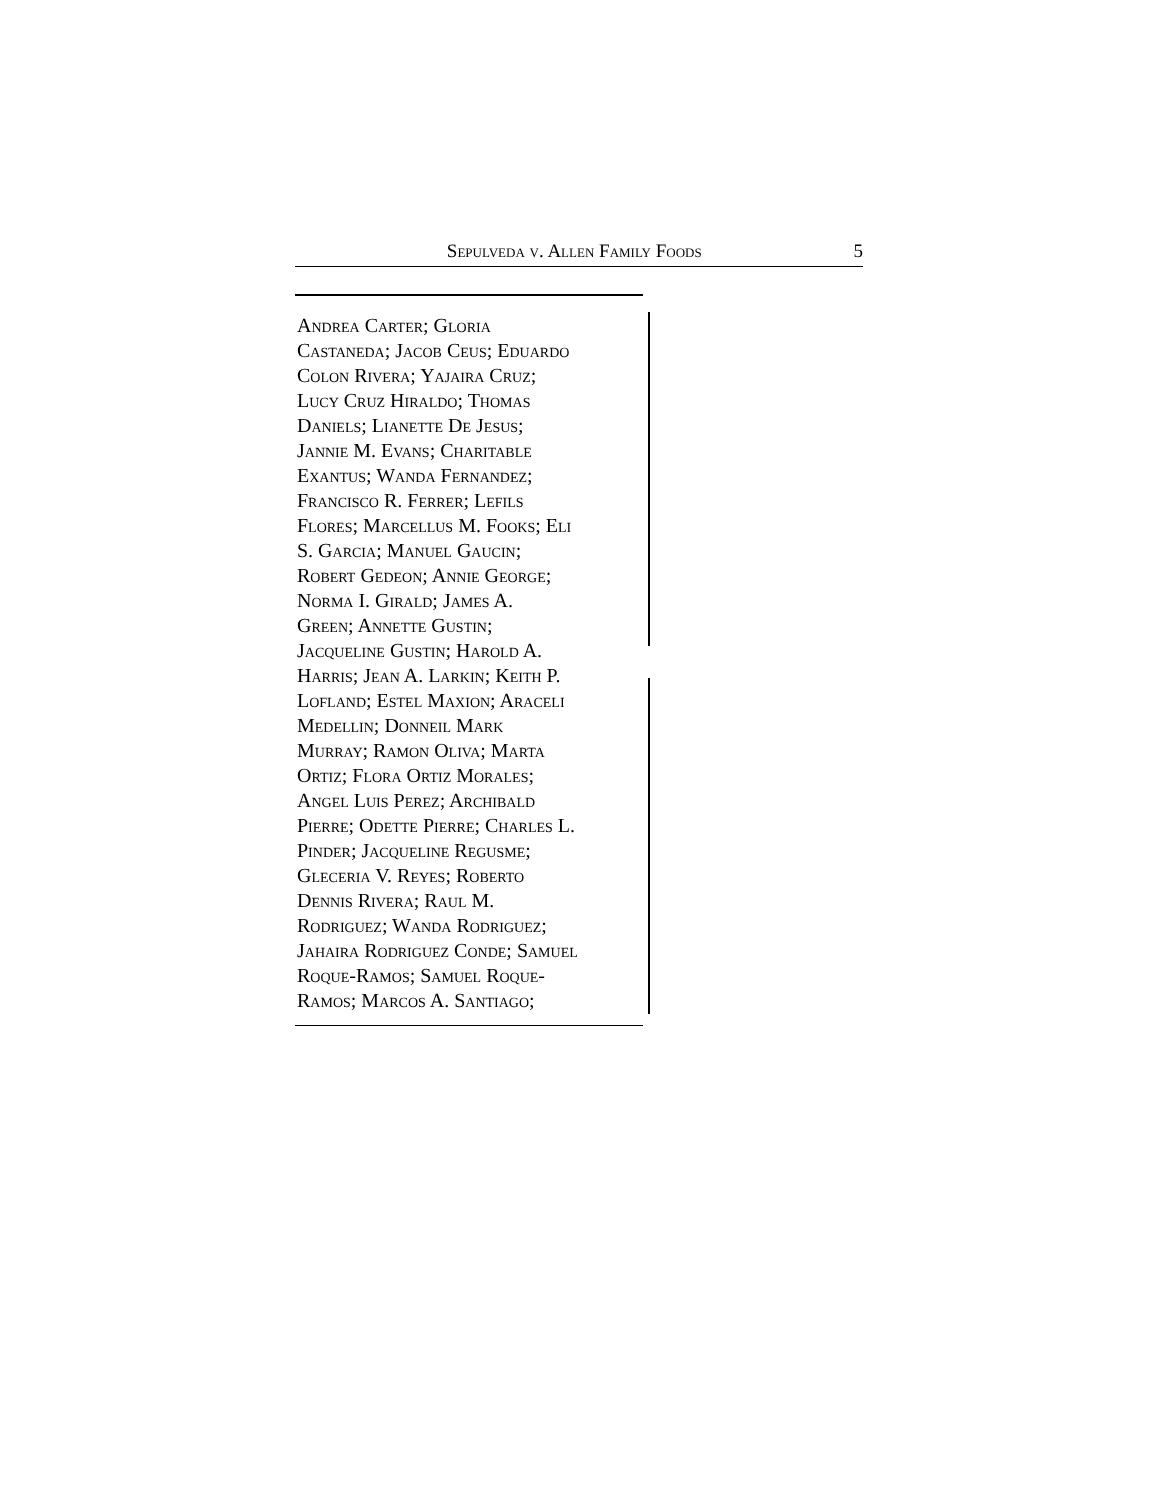Sepulveda v. Allen Family Foods 5
Andrea Carter; Gloria
Castaneda; Jacob Ceus; Eduardo
Colon Rivera; Yajaira Cruz;
Lucy Cruz Hiraldo; Thomas
Daniels; Lianette De Jesus;
Jannie M. Evans; Charitable
Exantus; Wanda Fernandez;
Francisco R. Ferrer; Lefils
Flores; Marcellus M. Fooks; Eli
S. Garcia; Manuel Gaucin;
Robert Gedeon; Annie George;
Norma I. Girald; James A.
Green; Annette Gustin;
Jacqueline Gustin; Harold A.
Harris; Jean A. Larkin; Keith P.
Lofland; Estel Maxion; Araceli
Medellin; Donneil Mark
Murray; Ramon Oliva; Marta
Ortiz; Flora Ortiz Morales;
Angel Luis Perez; Archibald
Pierre; Odette Pierre; Charles L.
Pinder; Jacqueline Regusme;
Gleceria V. Reyes; Roberto
Dennis Rivera; Raul M.
Rodriguez; Wanda Rodriguez;
Jahaira Rodriguez Conde; Samuel
Roque-Ramos; Samuel Roque-
Ramos; Marcos A. Santiago;